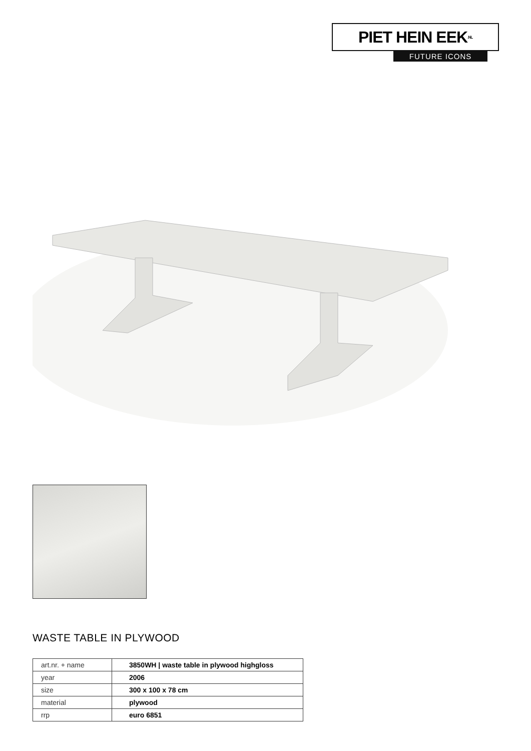PIET HEIN EEK <sup>.NL</sup>
FUTURE ICONS
WASTE TABLE IN PLYWOOD
| art.nr. + name | 3850WH / waste table in plywood highgloss |
| year | 2006 |
| size | 300 x 100 x 78 cm |
| material | plywood |
| rrp | euro 6851 |